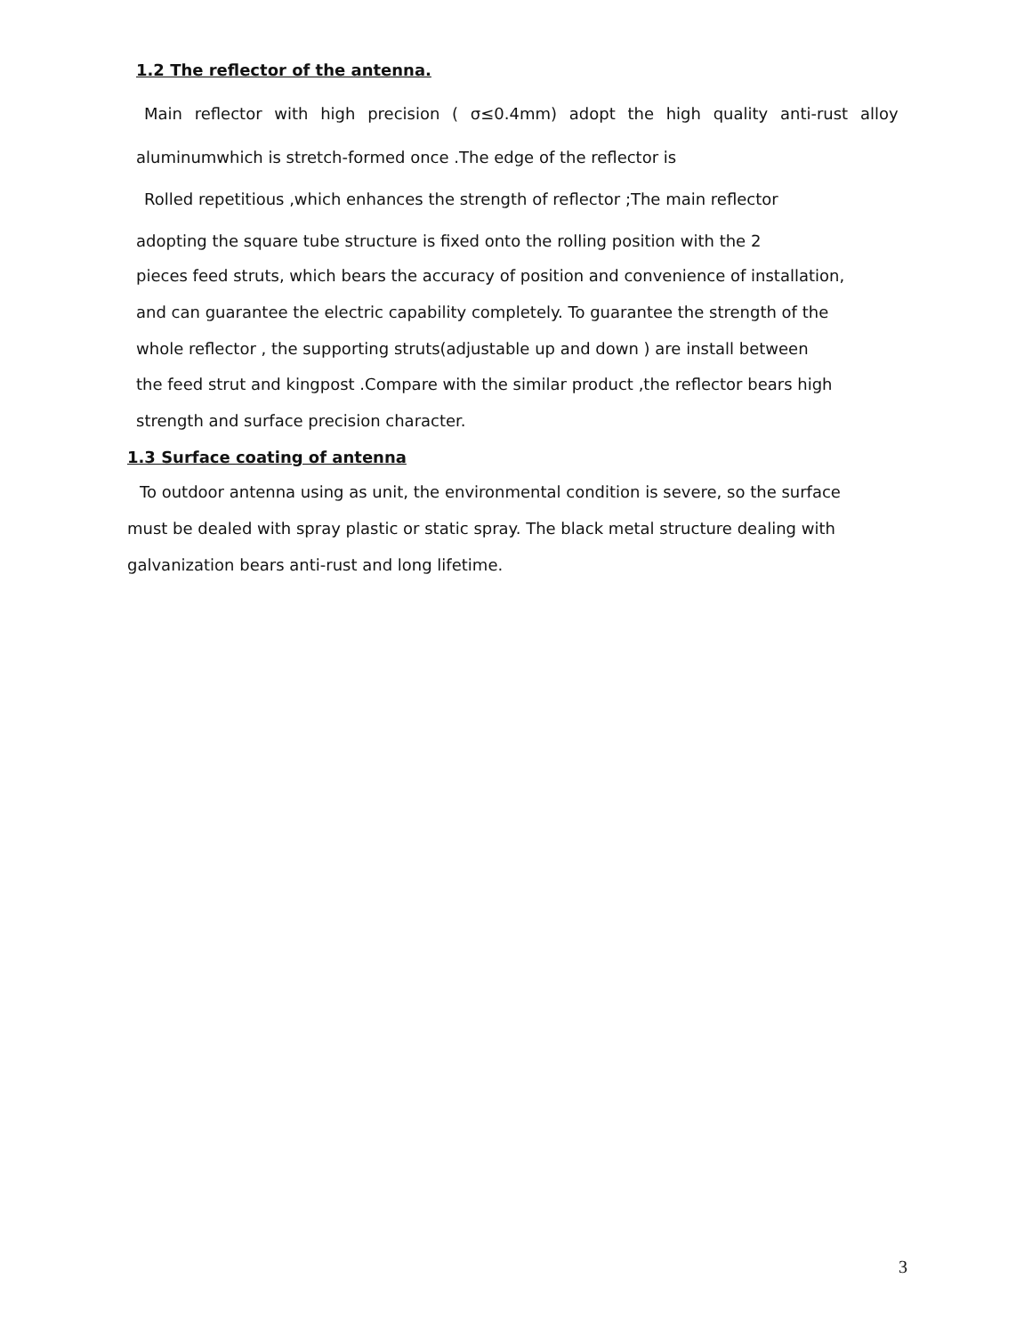1.2 The reflector of the antenna.
Main reflector with high precision ( σ≤0.4mm) adopt the high quality anti-rust alloy
aluminumwhich is stretch-formed once .The edge of the reflector is
Rolled repetitious ,which enhances the strength of reflector ;The main reflector
adopting the square tube structure is fixed onto the rolling position with the 2
pieces feed struts, which bears the accuracy of position and convenience of installation,
and can guarantee the electric capability completely. To guarantee the strength of the
whole reflector , the supporting struts(adjustable up and down ) are install between
the feed strut and kingpost .Compare with the similar product ,the reflector bears high
strength and surface precision character.
1.3 Surface coating of antenna
To outdoor antenna using as unit, the environmental condition is severe, so the surface
must be dealed with spray plastic or static spray. The black metal structure dealing with
galvanization bears anti-rust and long lifetime.
3